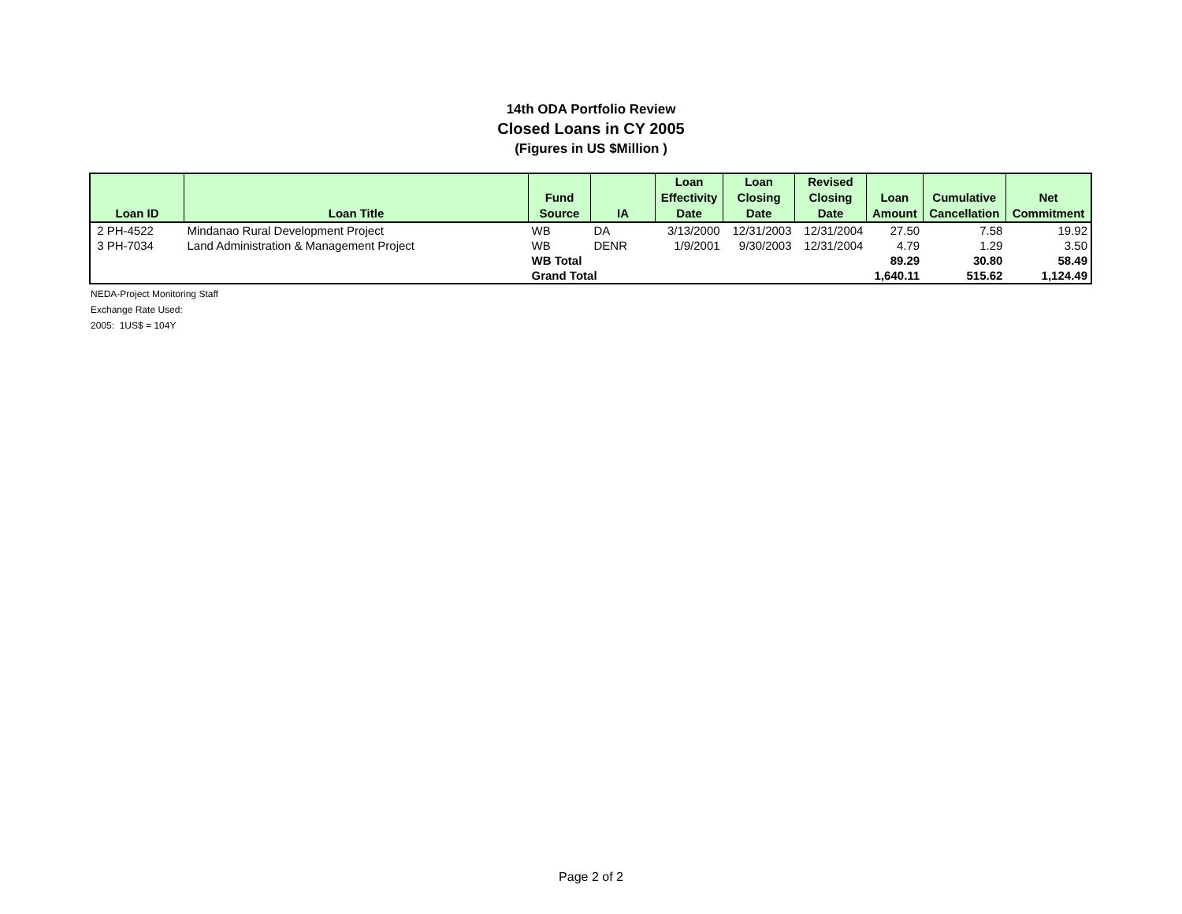14th ODA Portfolio Review
Closed Loans in CY 2005
(Figures in US $Million )
| Loan ID | Loan Title | Fund Source | IA | Loan Effectivity Date | Loan Closing Date | Revised Closing Date | Loan Amount | Cumulative Cancellation | Net Commitment |
| --- | --- | --- | --- | --- | --- | --- | --- | --- | --- |
| 2 PH-4522 | Mindanao Rural Development Project | WB | DA | 3/13/2000 | 12/31/2003 | 12/31/2004 | 27.50 | 7.58 | 19.92 |
| 3 PH-7034 | Land Administration & Management Project | WB | DENR | 1/9/2001 | 9/30/2003 | 12/31/2004 | 4.79 | 1.29 | 3.50 |
| | | WB Total | | | | | 89.29 | 30.80 | 58.49 |
| | | Grand Total | | | | | 1,640.11 | 515.62 | 1,124.49 |
NEDA-Project Monitoring Staff
Exchange Rate Used:
2005: 1US$ = 104Y
Page 2 of 2